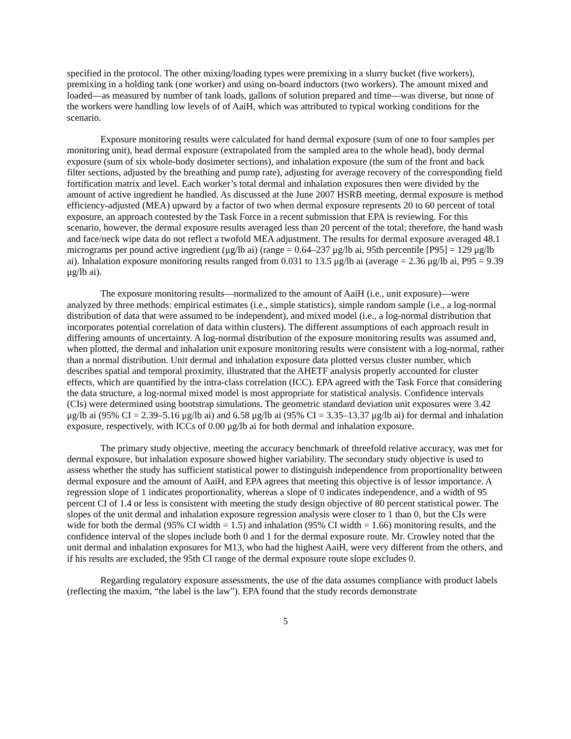specified in the protocol. The other mixing/loading types were premixing in a slurry bucket (five workers), premixing in a holding tank (one worker) and using on-board inductors (two workers). The amount mixed and loaded—as measured by number of tank loads, gallons of solution prepared and time—was diverse, but none of the workers were handling low levels of of AaiH, which was attributed to typical working conditions for the scenario.
Exposure monitoring results were calculated for hand dermal exposure (sum of one to four samples per monitoring unit), head dermal exposure (extrapolated from the sampled area to the whole head), body dermal exposure (sum of six whole-body dosimeter sections), and inhalation exposure (the sum of the front and back filter sections, adjusted by the breathing and pump rate), adjusting for average recovery of the corresponding field fortification matrix and level. Each worker’s total dermal and inhalation exposures then were divided by the amount of active ingredient he handled. As discussed at the June 2007 HSRB meeting, dermal exposure is method efficiency-adjusted (MEA) upward by a factor of two when dermal exposure represents 20 to 60 percent of total exposure, an approach contested by the Task Force in a recent submission that EPA is reviewing. For this scenario, however, the dermal exposure results averaged less than 20 percent of the total; therefore, the hand wash and face/neck wipe data do not reflect a twofold MEA adjustment. The results for dermal exposure averaged 48.1 micrograms per pound active ingredient (μg/lb ai) (range = 0.64–237 μg/lb ai, 95th percentile [P95] = 129 μg/lb ai). Inhalation exposure monitoring results ranged from 0.031 to 13.5 μg/lb ai (average = 2.36 μg/lb ai, P95 = 9.39 μg/lb ai).
The exposure monitoring results—normalized to the amount of AaiH (i.e., unit exposure)—were analyzed by three methods: empirical estimates (i.e., simple statistics), simple random sample (i.e., a log-normal distribution of data that were assumed to be independent), and mixed model (i.e., a log-normal distribution that incorporates potential correlation of data within clusters). The different assumptions of each approach result in differing amounts of uncertainty. A log-normal distribution of the exposure monitoring results was assumed and, when plotted, the dermal and inhalation unit exposure monitoring results were consistent with a log-normal, rather than a normal distribution. Unit dermal and inhalation exposure data plotted versus cluster number, which describes spatial and temporal proximity, illustrated that the AHETF analysis properly accounted for cluster effects, which are quantified by the intra-class correlation (ICC). EPA agreed with the Task Force that considering the data structure, a log-normal mixed model is most appropriate for statistical analysis. Confidence intervals (CIs) were determined using bootstrap simulations. The geometric standard deviation unit exposures were 3.42 μg/lb ai (95% CI = 2.39–5.16 μg/lb ai) and 6.58 μg/lb ai (95% CI = 3.35–13.37 μg/lb ai) for dermal and inhalation exposure, respectively, with ICCs of 0.00 μg/lb ai for both dermal and inhalation exposure.
The primary study objective, meeting the accuracy benchmark of threefold relative accuracy, was met for dermal exposure, but inhalation exposure showed higher variability. The secondary study objective is used to assess whether the study has sufficient statistical power to distinguish independence from proportionality between dermal exposure and the amount of AaiH, and EPA agrees that meeting this objective is of lessor importance. A regression slope of 1 indicates proportionality, whereas a slope of 0 indicates independence, and a width of 95 percent CI of 1.4 or less is consistent with meeting the study design objective of 80 percent statistical power. The slopes of the unit dermal and inhalation exposure regression analysis were closer to 1 than 0, but the CIs were wide for both the dermal (95% CI width = 1.5) and inhalation (95% CI width = 1.66) monitoring results, and the confidence interval of the slopes include both 0 and 1 for the dermal exposure route. Mr. Crowley noted that the unit dermal and inhalation exposures for M13, who had the highest AaiH, were very different from the others, and if his results are excluded, the 95th CI range of the dermal exposure route slope excludes 0.
Regarding regulatory exposure assessments, the use of the data assumes compliance with product labels (reflecting the maxim, “the label is the law”). EPA found that the study records demonstrate
5